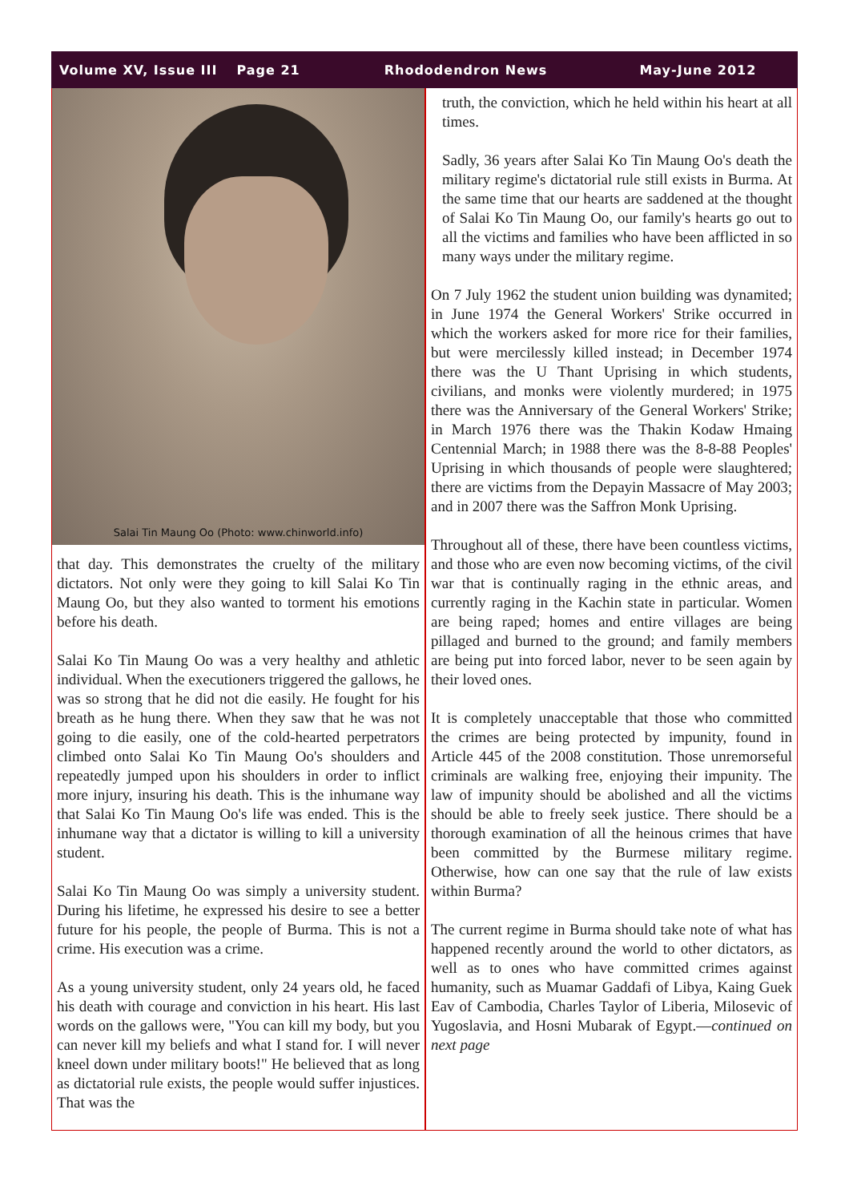Volume XV, Issue III Page 21 Rhododendron News May-June 2012
Salai Tin Maung Oo (Photo: www.chinworld.info)
that day. This demonstrates the cruelty of the military dictators. Not only were they going to kill Salai Ko Tin Maung Oo, but they also wanted to torment his emotions before his death.
Salai Ko Tin Maung Oo was a very healthy and athletic individual. When the executioners triggered the gallows, he was so strong that he did not die easily. He fought for his breath as he hung there. When they saw that he was not going to die easily, one of the cold-hearted perpetrators climbed onto Salai Ko Tin Maung Oo's shoulders and repeatedly jumped upon his shoulders in order to inflict more injury, insuring his death. This is the inhumane way that Salai Ko Tin Maung Oo's life was ended. This is the inhumane way that a dictator is willing to kill a university student.
Salai Ko Tin Maung Oo was simply a university student. During his lifetime, he expressed his desire to see a better future for his people, the people of Burma. This is not a crime. His execution was a crime.
As a young university student, only 24 years old, he faced his death with courage and conviction in his heart. His last words on the gallows were, "You can kill my body, but you can never kill my beliefs and what I stand for. I will never kneel down under military boots!" He believed that as long as dictatorial rule exists, the people would suffer injustices. That was the
truth, the conviction, which he held within his heart at all times.
Sadly, 36 years after Salai Ko Tin Maung Oo's death the military regime's dictatorial rule still exists in Burma. At the same time that our hearts are saddened at the thought of Salai Ko Tin Maung Oo, our family's hearts go out to all the victims and families who have been afflicted in so many ways under the military regime.
On 7 July 1962 the student union building was dynamited; in June 1974 the General Workers' Strike occurred in which the workers asked for more rice for their families, but were mercilessly killed instead; in December 1974 there was the U Thant Uprising in which students, civilians, and monks were violently murdered; in 1975 there was the Anniversary of the General Workers' Strike; in March 1976 there was the Thakin Kodaw Hmaing Centennial March; in 1988 there was the 8-8-88 Peoples' Uprising in which thousands of people were slaughtered; there are victims from the Depayin Massacre of May 2003; and in 2007 there was the Saffron Monk Uprising.
Throughout all of these, there have been countless victims, and those who are even now becoming victims, of the civil war that is continually raging in the ethnic areas, and currently raging in the Kachin state in particular. Women are being raped; homes and entire villages are being pillaged and burned to the ground; and family members are being put into forced labor, never to be seen again by their loved ones.
It is completely unacceptable that those who committed the crimes are being protected by impunity, found in Article 445 of the 2008 constitution. Those unremorseful criminals are walking free, enjoying their impunity. The law of impunity should be abolished and all the victims should be able to freely seek justice. There should be a thorough examination of all the heinous crimes that have been committed by the Burmese military regime. Otherwise, how can one say that the rule of law exists within Burma?
The current regime in Burma should take note of what has happened recently around the world to other dictators, as well as to ones who have committed crimes against humanity, such as Muamar Gaddafi of Libya, Kaing Guek Eav of Cambodia, Charles Taylor of Liberia, Milosevic of Yugoslavia, and Hosni Mubarak of Egypt.—continued on next page